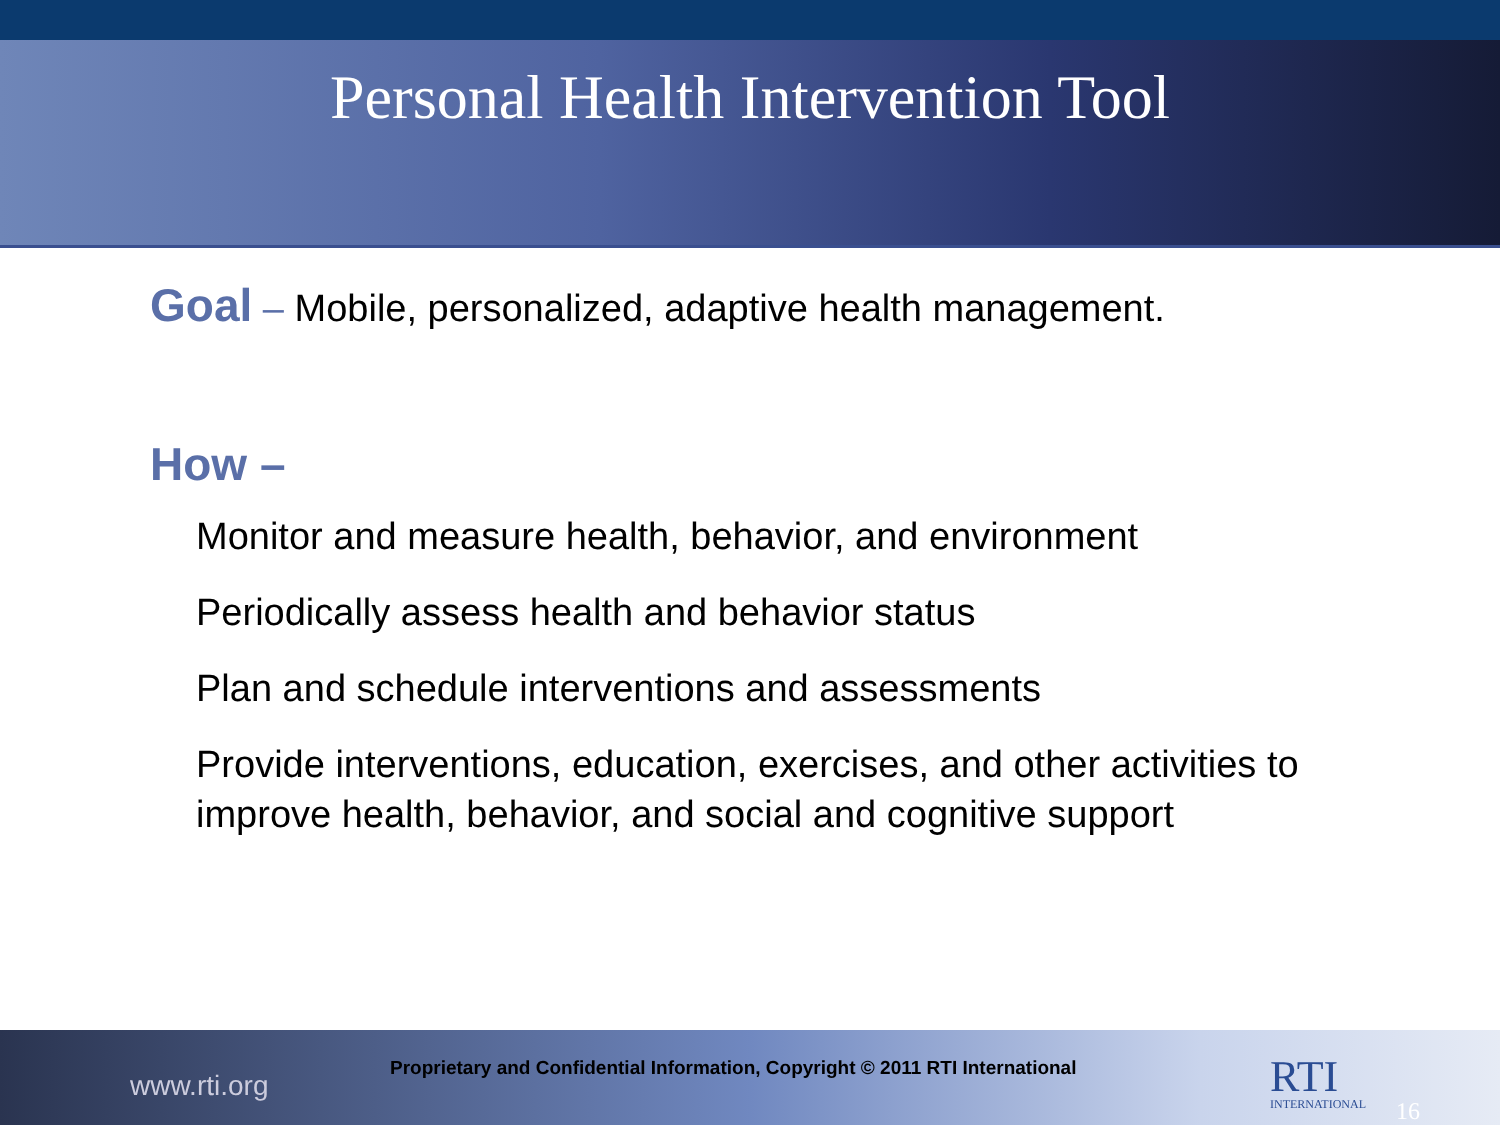Personal Health Intervention Tool
Goal – Mobile, personalized, adaptive health management.
How –
Monitor and measure health, behavior, and environment
Periodically assess health and behavior status
Plan and schedule interventions and assessments
Provide interventions, education, exercises, and other activities to improve health, behavior, and social and cognitive support
www.rti.org
Proprietary and Confidential Information, Copyright © 2011 RTI International
RTI
INTERNATIONAL
16